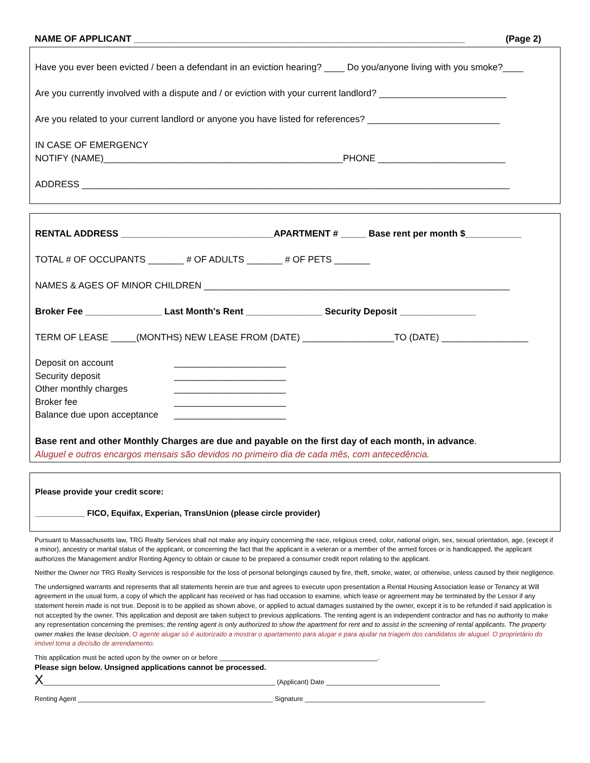NAME OF APPLICANT _________________________________________________________________ (Page 2)
Have you ever been evicted / been a defendant in an eviction hearing? ____ Do you/anyone living with you smoke?____
Are you currently involved with a dispute and / or eviction with your current landlord? _________________________
Are you related to your current landlord or anyone you have listed for references? __________________________
IN CASE OF EMERGENCY
NOTIFY (NAME)_______________________________________________PHONE _________________________
ADDRESS ____________________________________________________________________________________
RENTAL ADDRESS ______________________________APARTMENT # _____ Base rent per month $___________
TOTAL # OF OCCUPANTS _______ # OF ADULTS _______ # OF PETS _______
NAMES & AGES OF MINOR CHILDREN ____________________________________________________________
Broker Fee _______________ Last Month's Rent _______________ Security Deposit _______________
TERM OF LEASE _____(MONTHS) NEW LEASE FROM (DATE) __________________TO (DATE) _________________
| Deposit on account | ______________________ |
| Security deposit | ______________________ |
| Other monthly charges | ______________________ |
| Broker fee | ______________________ |
| Balance due upon acceptance | ______________________ |
Base rent and other Monthly Charges are due and payable on the first day of each month, in advance.
Aluguel e outros encargos mensais são devidos no primeiro dia de cada mês, com antecedência.
Please provide your credit score:
___________ FICO, Equifax, Experian, TransUnion (please circle provider)
Pursuant to Massachusetts law, TRG Realty Services shall not make any inquiry concerning the race, religious creed, color, national origin, sex, sexual orientation, age, (except if a minor), ancestry or marital status of the applicant, or concerning the fact that the applicant is a veteran or a member of the armed forces or is handicapped, the applicant authorizes the Management and/or Renting Agency to obtain or cause to be prepared a consumer credit report relating to the applicant.
Neither the Owner nor TRG Realty Services is responsible for the loss of personal belongings caused by fire, theft, smoke, water, or otherwise, unless caused by their negligence.
The undersigned warrants and represents that all statements herein are true and agrees to execute upon presentation a Rental Housing Association lease or Tenancy at Will agreement in the usual form, a copy of which the applicant has received or has had occasion to examine, which lease or agreement may be terminated by the Lessor if any statement herein made is not true. Deposit is to be applied as shown above, or applied to actual damages sustained by the owner, except it is to be refunded if said application is not accepted by the owner. This application and deposit are taken subject to previous applications. The renting agent is an independent contractor and has no authority to make any representation concerning the premises; the renting agent is only authorized to show the apartment for rent and to assist in the screening of rental applicants. The property owner makes the lease decision. O agente alugar só é autorizado a mostrar o apartamento para alugar e para ajudar na triagem dos candidatos de aluguel. O proprietário do imóvel toma a decisão de arrendamento.
This application must be acted upon by the owner on or before ___________________________________________.
Please sign below. Unsigned applications cannot be processed.
X_______________________________________________________________ (Applicant) Date _______________________________
Renting Agent _____________________________________________________ Signature _________________________________________________